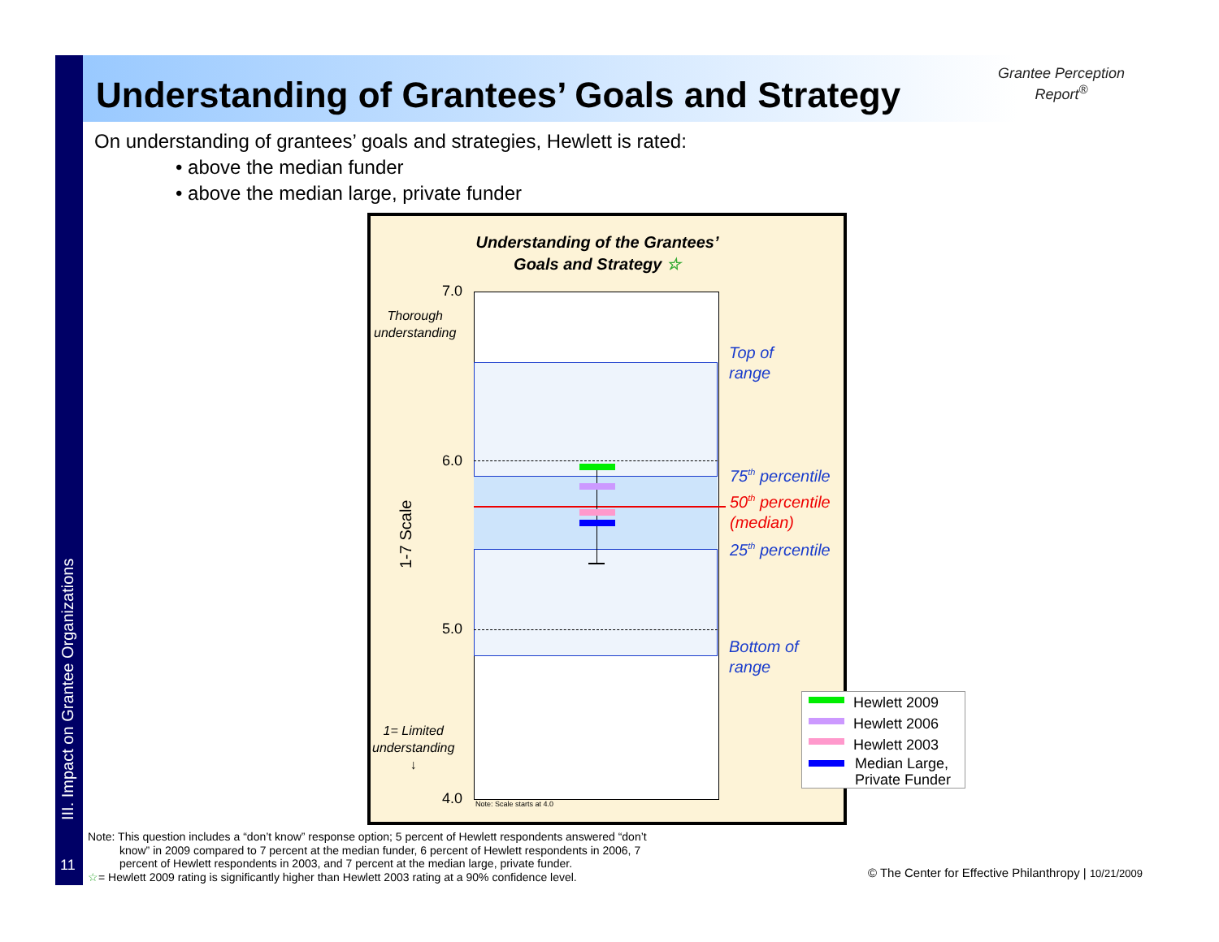III. Impact on Grantee Organizations
11
Understanding of Grantees’ Goals and Strategy
Grantee Perception
Report<sup>®</sup>
On understanding of grantees’ goals and strategies, Hewlett is rated:
• above the median funder
• above the median large, private funder
Understanding of the Grantees’
Goals and Strategy ☆
7.0
6.0
5.0
4.0
Thorough
understanding
1= Limited
understanding
↓
1-7 Scale
Top of
range
75<sup>th</sup> percentile
50<sup>th</sup> percentile
(median)
25<sup>th</sup> percentile
Bottom of
range
Note: Scale starts at 4.0
Hewlett 2009
Hewlett 2006
Hewlett 2003
Median Large,
Private Funder
Note: This question includes a “don’t know” response option; 5 percent of Hewlett respondents answered “don’t
know” in 2009 compared to 7 percent at the median funder, 6 percent of Hewlett respondents in 2006, 7
percent of Hewlett respondents in 2003, and 7 percent at the median large, private funder.
☆= Hewlett 2009 rating is significantly higher than Hewlett 2003 rating at a 90% confidence level.
© The Center for Effective Philanthropy | 10/21/2009